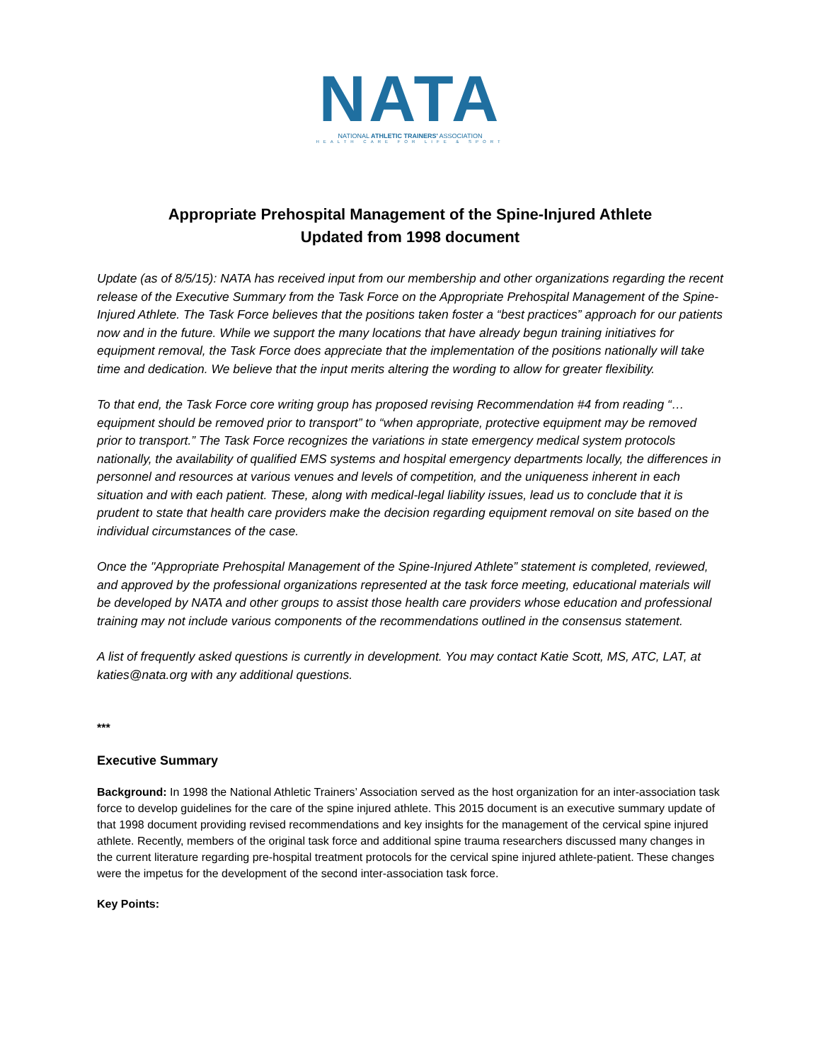NATA
NATIONAL ATHLETIC TRAINERS' ASSOCIATION
HEALTH CARE FOR LIFE & SPORT
Appropriate Prehospital Management of the Spine-Injured Athlete
Updated from 1998 document
Update (as of 8/5/15): NATA has received input from our membership and other organizations regarding the recent release of the Executive Summary from the Task Force on the Appropriate Prehospital Management of the Spine-Injured Athlete. The Task Force believes that the positions taken foster a “best practices” approach for our patients now and in the future. While we support the many locations that have already begun training initiatives for equipment removal, the Task Force does appreciate that the implementation of the positions nationally will take time and dedication. We believe that the input merits altering the wording to allow for greater flexibility.
To that end, the Task Force core writing group has proposed revising Recommendation #4 from reading “…equipment should be removed prior to transport” to “when appropriate, protective equipment may be removed prior to transport.” The Task Force recognizes the variations in state emergency medical system protocols nationally, the availability of qualified EMS systems and hospital emergency departments locally, the differences in personnel and resources at various venues and levels of competition, and the uniqueness inherent in each situation and with each patient. These, along with medical-legal liability issues, lead us to conclude that it is prudent to state that health care providers make the decision regarding equipment removal on site based on the individual circumstances of the case.
Once the "Appropriate Prehospital Management of the Spine-Injured Athlete” statement is completed, reviewed, and approved by the professional organizations represented at the task force meeting, educational materials will be developed by NATA and other groups to assist those health care providers whose education and professional training may not include various components of the recommendations outlined in the consensus statement.
A list of frequently asked questions is currently in development. You may contact Katie Scott, MS, ATC, LAT, at katies@nata.org with any additional questions.
***
Executive Summary
Background: In 1998 the National Athletic Trainers’ Association served as the host organization for an inter-association task force to develop guidelines for the care of the spine injured athlete. This 2015 document is an executive summary update of that 1998 document providing revised recommendations and key insights for the management of the cervical spine injured athlete. Recently, members of the original task force and additional spine trauma researchers discussed many changes in the current literature regarding pre-hospital treatment protocols for the cervical spine injured athlete-patient. These changes were the impetus for the development of the second inter-association task force.
Key Points: